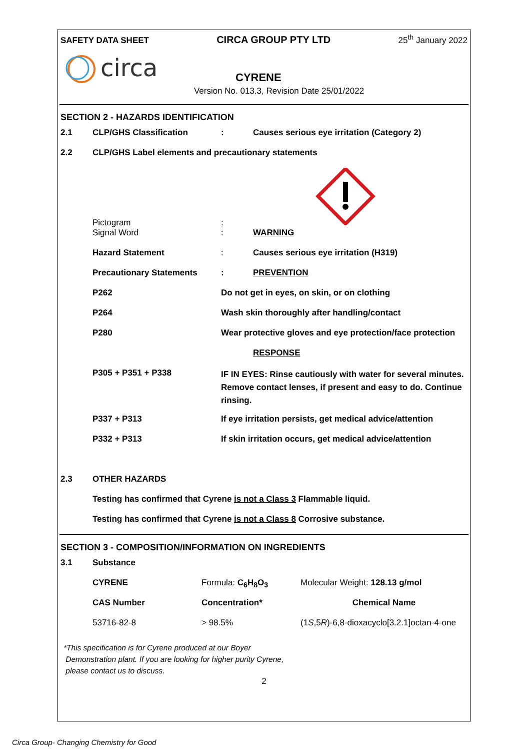SAFETY DATA SHEET CIRCA GROUP PTY LTD 25<sup>th</sup> January 2022
circa
CYRENE
Version No. 013.3, Revision Date 25/01/2022
SECTION 2 - HAZARDS IDENTIFICATION
| 2.1 | CLP/GHS Classification | : | Causes serious eye irritation (Category 2) |
| 2.2 | CLP/GHS Label elements and precautionary statements | | |
| | Pictogram | : | |
| | Signal Word | : | WARNING |
| | Hazard Statement | : | Causes serious eye irritation (H319) |
| | Precautionary Statements | : | PREVENTION |
| | P262 | Do not get in eyes, on skin, or on clothing | |
| | P264 | Wash skin thoroughly after handling/contact | |
| | P280 | Wear protective gloves and eye protection/face protection | |
| | | | RESPONSE |
| | P305 + P351 + P338 | IF IN EYES: Rinse cautiously with water for several minutes. Remove contact lenses, if present and easy to do. Continue rinsing. | |
| | P337 + P313 | If eye irritation persists, get medical advice/attention | |
| | P332 + P313 | If skin irritation occurs, get medical advice/attention | |
| 2.3 | OTHER HAZARDS | | |
| | Testing has confirmed that Cyrene is not a Class 3 Flammable liquid. | | |
| | Testing has confirmed that Cyrene is not a Class 8 Corrosive substance. | | |
SECTION 3 - COMPOSITION/INFORMATION ON INGREDIENTS
| 3.1 | Substance | | |
| | CYRENE | Formula: C<sub>6</sub>H<sub>8</sub>O<sub>3</sub> | Molecular Weight: 128.13 g/mol |
| | CAS Number | Concentration* | Chemical Name |
| | 53716-82-8 | > 98.5% | (1 S ,5 R )-6,8-dioxacyclo[3.2.1]octan-4-one |
*This specification is for Cyrene produced at our Boyer
Demonstration plant. If you are looking for higher purity Cyrene,
please contact us to discuss.
2
Circa Group- Changing Chemistry for Good